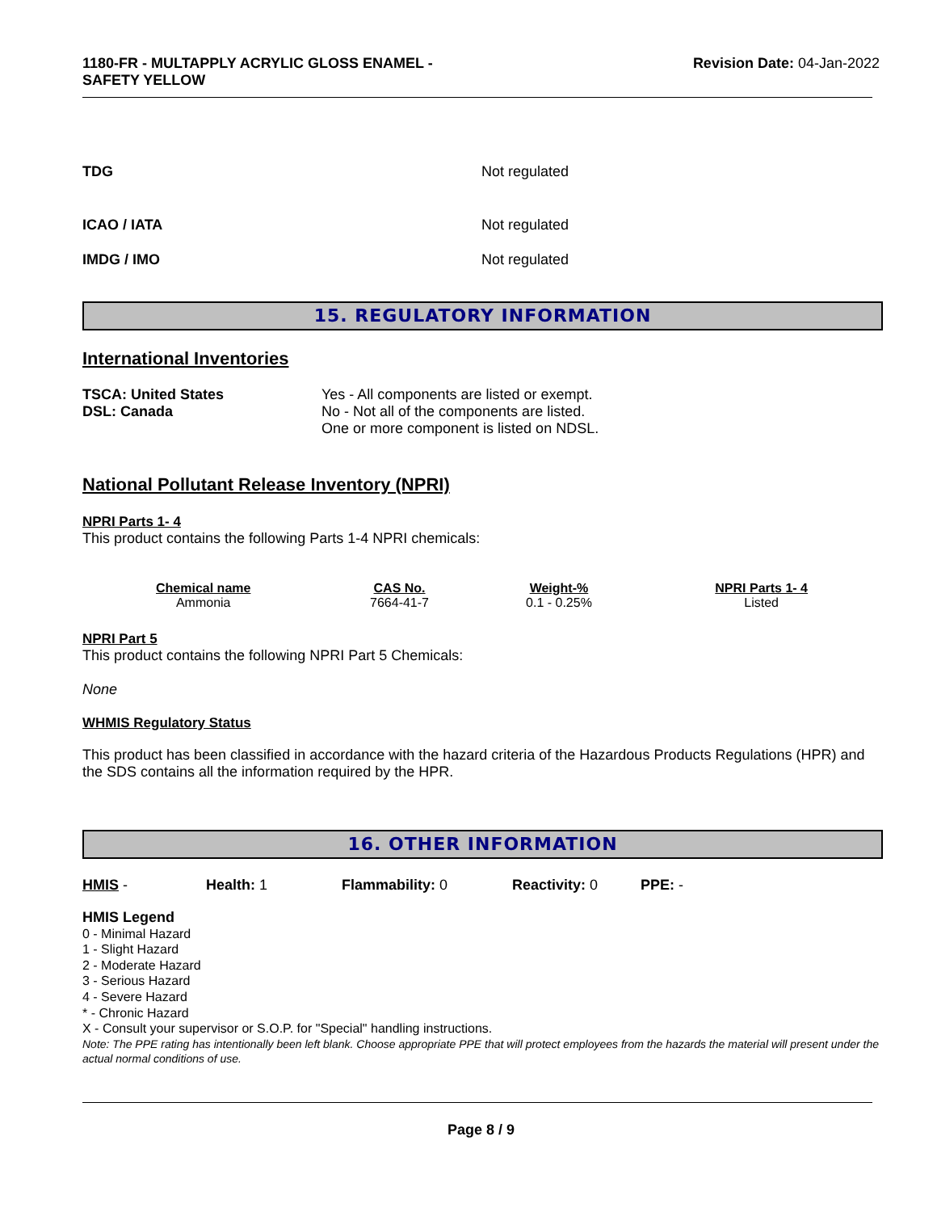1180-FR - MULTAPPLY ACRYLIC GLOSS ENAMEL -
SAFETY YELLOW Revision Date: 04-Jan-2022
TDG Not regulated
ICAO / IATA Not regulated
IMDG / IMO Not regulated
15. REGULATORY INFORMATION
International Inventories
TSCA: United States
DSL: Canada Yes - All components are listed or exempt.
No - Not all of the components are listed.
One or more component is listed on NDSL.
National Pollutant Release Inventory (NPRI)
NPRI Parts 1- 4
This product contains the following Parts 1-4 NPRI chemicals:
| Chemical name | CAS No. | Weight-% | NPRI Parts 1- 4 |
| --- | --- | --- | --- |
| Ammonia | 7664-41-7 | 0.1 - 0.25% | Listed |
NPRI Part 5
This product contains the following NPRI Part 5 Chemicals:
None
WHMIS Regulatory Status
This product has been classified in accordance with the hazard criteria of the Hazardous Products Regulations (HPR) and the SDS contains all the information required by the HPR.
16. OTHER INFORMATION
HMIS - Health: 1 Flammability: 0 Reactivity: 0 PPE: -
HMIS Legend
0 - Minimal Hazard
1 - Slight Hazard
2 - Moderate Hazard
3 - Serious Hazard
4 - Severe Hazard
* - Chronic Hazard
X - Consult your supervisor or S.O.P. for "Special" handling instructions.
Note: The PPE rating has intentionally been left blank. Choose appropriate PPE that will protect employees from the hazards the material will present under the actual normal conditions of use.
Page 8 / 9